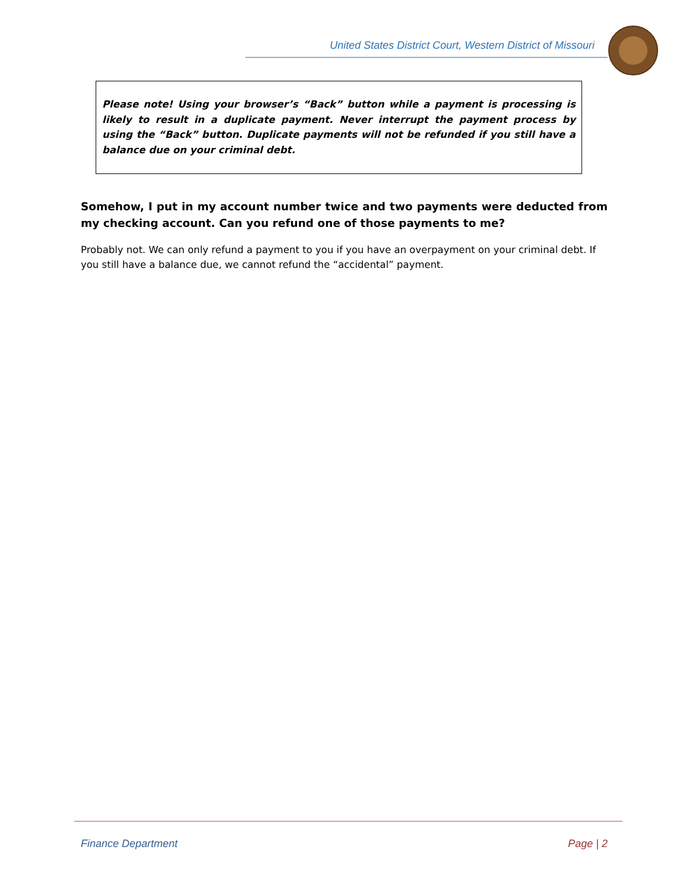United States District Court, Western District of Missouri
Please note! Using your browser’s “Back” button while a payment is processing is likely to result in a duplicate payment. Never interrupt the payment process by using the “Back” button. Duplicate payments will not be refunded if you still have a balance due on your criminal debt.
Somehow, I put in my account number twice and two payments were deducted from my checking account. Can you refund one of those payments to me?
Probably not. We can only refund a payment to you if you have an overpayment on your criminal debt. If you still have a balance due, we cannot refund the “accidental” payment.
Finance Department Page | 2